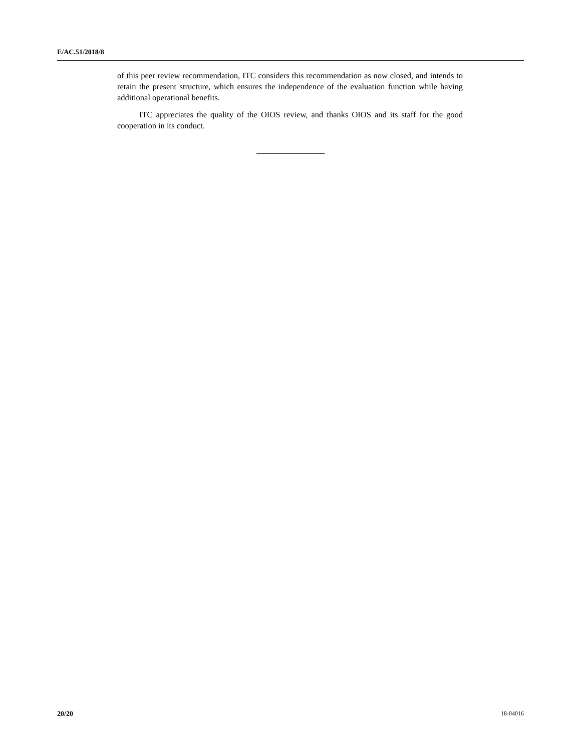E/AC.51/2018/8
of this peer review recommendation, ITC considers this recommendation as now closed, and intends to retain the present structure, which ensures the independence of the evaluation function while having additional operational benefits.
ITC appreciates the quality of the OIOS review, and thanks OIOS and its staff for the good cooperation in its conduct.
20/20 18-04016